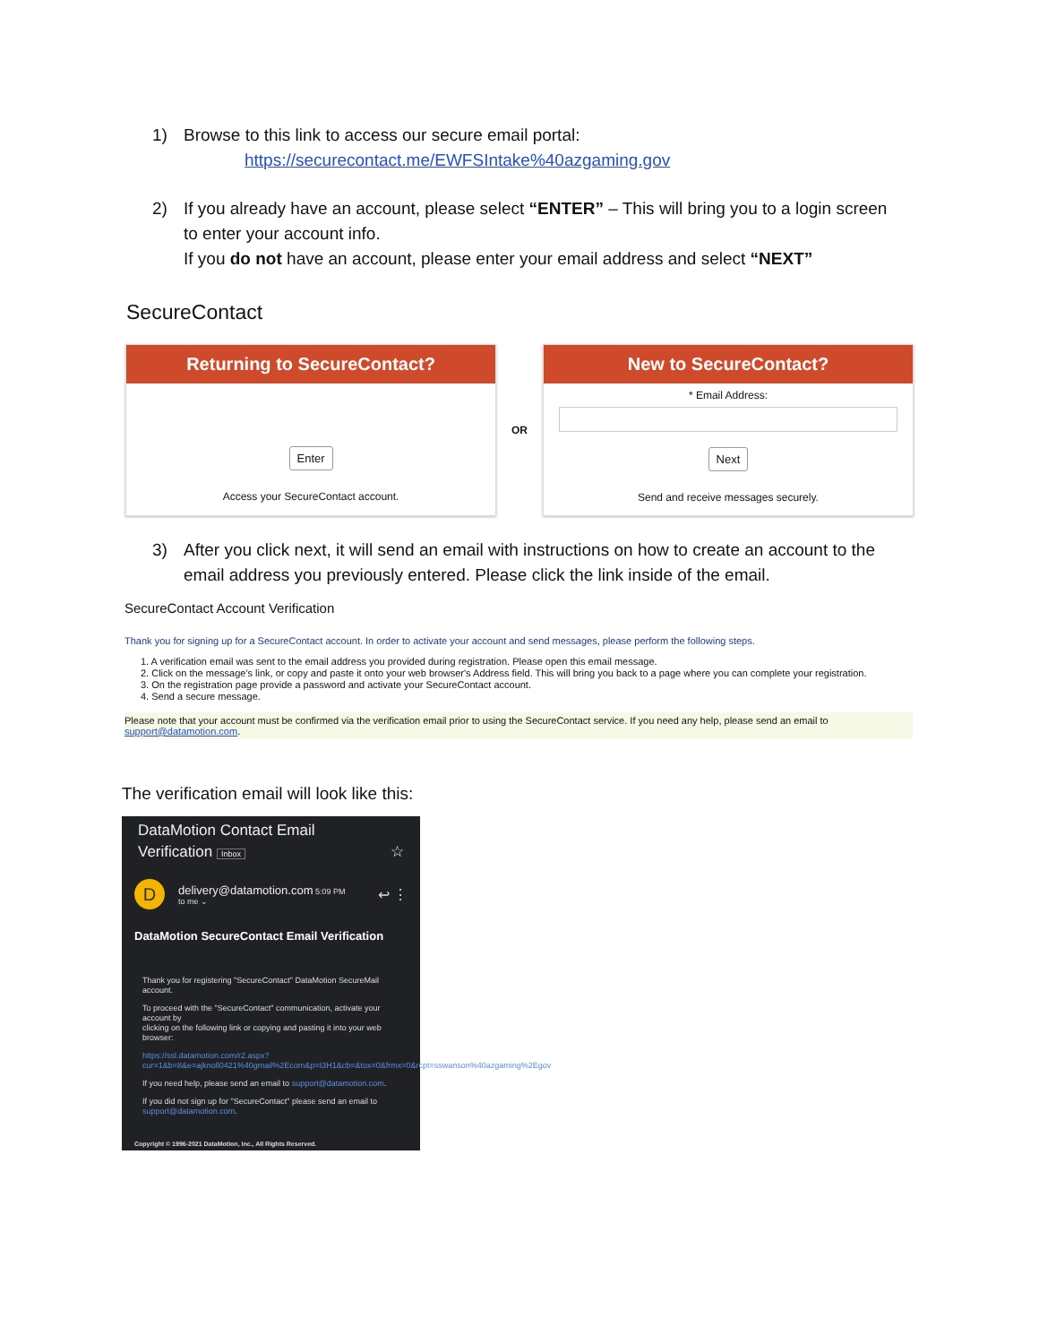1) Browse to this link to access our secure email portal:
https://securecontact.me/EWFSIntake%40azgaming.gov
2) If you already have an account, please select “ENTER” – This will bring you to a login screen to enter your account info.
If you do not have an account, please enter your email address and select “NEXT”
SecureContact
Returning to SecureContact?
Enter
Access your SecureContact account.
OR
New to SecureContact?
* Email Address:
Next
Send and receive messages securely.
3) After you click next, it will send an email with instructions on how to create an account to the email address you previously entered. Please click the link inside of the email.
SecureContact Account Verification
Thank you for signing up for a SecureContact account. In order to activate your account and send messages, please perform the following steps.
1. A verification email was sent to the email address you provided during registration. Please open this email message.
2. Click on the message's link, or copy and paste it onto your web browser's Address field. This will bring you back to a page where you can complete your registration.
3. On the registration page provide a password and activate your SecureContact account.
4. Send a secure message.
Please note that your account must be confirmed via the verification email prior to using the SecureContact service. If you need any help, please send an email to support@datamotion.com.
The verification email will look like this:
DataMotion Contact Email
Verification Inbox ☆
D
delivery@datamotion.com 5:09 PM
to me ⌄
↩ ⋮
DataMotion SecureContact Email Verification
Thank you for registering "SecureContact" DataMotion SecureMail account.
To proceed with the "SecureContact" communication, activate your account by
clicking on the following link or copying and pasting it into your web browser:
https://ssl.datamotion.com/r2.aspx?cur=1&b=8&e=ajknoll0421%40gmail%2Ecom&p=I3H1&cb=&tox=0&frmx=0&rcpt=sswanson%40azgaming%2Egov
If you need help, please send an email to support@datamotion.com.
If you did not sign up for "SecureContact" please send an email to support@datamotion.com.
Copyright © 1996-2021 DataMotion, Inc., All Rights Reserved.